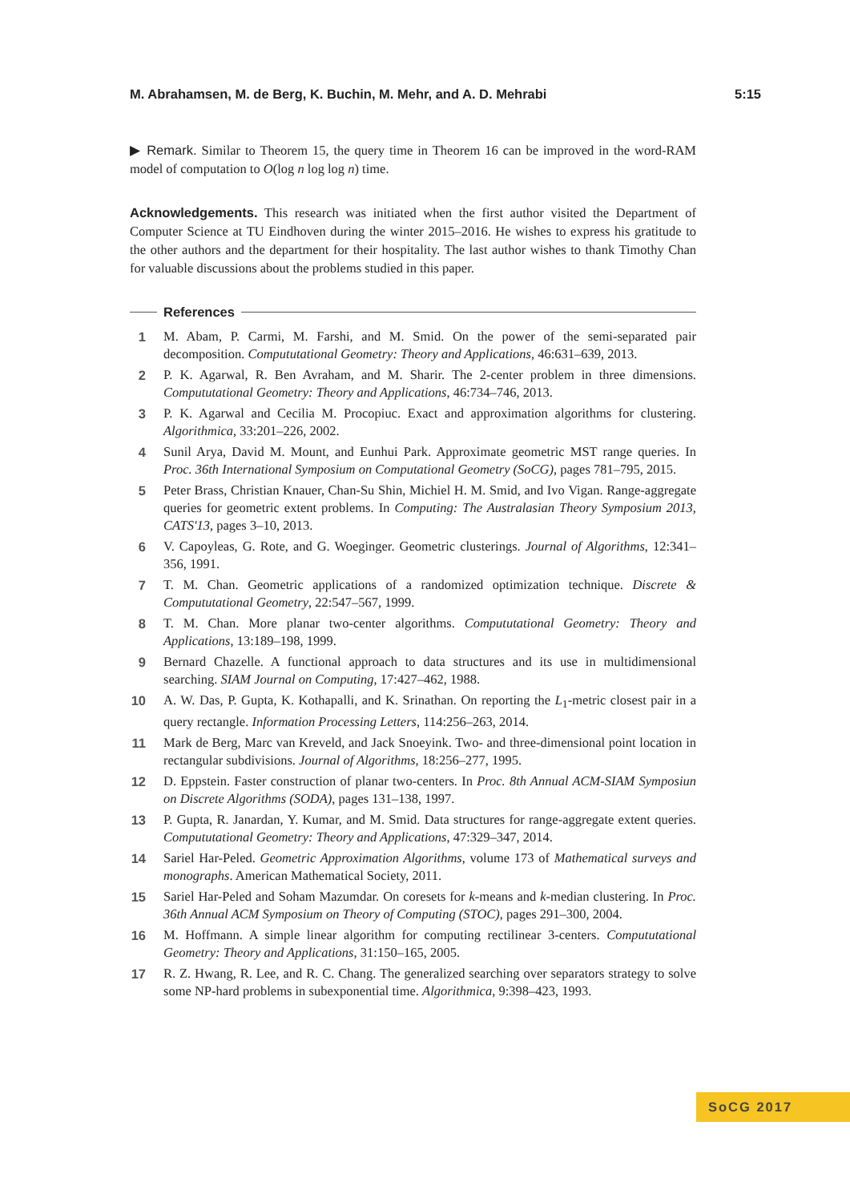M. Abrahamsen, M. de Berg, K. Buchin, M. Mehr, and A. D. Mehrabi 5:15
▶ Remark. Similar to Theorem 15, the query time in Theorem 16 can be improved in the word-RAM model of computation to O(log n log log n) time.
Acknowledgements. This research was initiated when the first author visited the Department of Computer Science at TU Eindhoven during the winter 2015–2016. He wishes to express his gratitude to the other authors and the department for their hospitality. The last author wishes to thank Timothy Chan for valuable discussions about the problems studied in this paper.
References
1 M. Abam, P. Carmi, M. Farshi, and M. Smid. On the power of the semi-separated pair decomposition. Compututational Geometry: Theory and Applications, 46:631–639, 2013.
2 P. K. Agarwal, R. Ben Avraham, and M. Sharir. The 2-center problem in three dimensions. Compututational Geometry: Theory and Applications, 46:734–746, 2013.
3 P. K. Agarwal and Cecilia M. Procopiuc. Exact and approximation algorithms for clustering. Algorithmica, 33:201–226, 2002.
4 Sunil Arya, David M. Mount, and Eunhui Park. Approximate geometric MST range queries. In Proc. 36th International Symposium on Computational Geometry (SoCG), pages 781–795, 2015.
5 Peter Brass, Christian Knauer, Chan-Su Shin, Michiel H. M. Smid, and Ivo Vigan. Range-aggregate queries for geometric extent problems. In Computing: The Australasian Theory Symposium 2013, CATS'13, pages 3–10, 2013.
6 V. Capoyleas, G. Rote, and G. Woeginger. Geometric clusterings. Journal of Algorithms, 12:341–356, 1991.
7 T. M. Chan. Geometric applications of a randomized optimization technique. Discrete & Compututational Geometry, 22:547–567, 1999.
8 T. M. Chan. More planar two-center algorithms. Compututational Geometry: Theory and Applications, 13:189–198, 1999.
9 Bernard Chazelle. A functional approach to data structures and its use in multidimensional searching. SIAM Journal on Computing, 17:427–462, 1988.
10 A. W. Das, P. Gupta, K. Kothapalli, and K. Srinathan. On reporting the L<sub>1</sub>-metric closest pair in a query rectangle. Information Processing Letters, 114:256–263, 2014.
11 Mark de Berg, Marc van Kreveld, and Jack Snoeyink. Two- and three-dimensional point location in rectangular subdivisions. Journal of Algorithms, 18:256–277, 1995.
12 D. Eppstein. Faster construction of planar two-centers. In Proc. 8th Annual ACM-SIAM Symposiun on Discrete Algorithms (SODA), pages 131–138, 1997.
13 P. Gupta, R. Janardan, Y. Kumar, and M. Smid. Data structures for range-aggregate extent queries. Compututational Geometry: Theory and Applications, 47:329–347, 2014.
14 Sariel Har-Peled. Geometric Approximation Algorithms, volume 173 of Mathematical surveys and monographs. American Mathematical Society, 2011.
15 Sariel Har-Peled and Soham Mazumdar. On coresets for k-means and k-median clustering. In Proc. 36th Annual ACM Symposium on Theory of Computing (STOC), pages 291–300, 2004.
16 M. Hoffmann. A simple linear algorithm for computing rectilinear 3-centers. Compututational Geometry: Theory and Applications, 31:150–165, 2005.
17 R. Z. Hwang, R. Lee, and R. C. Chang. The generalized searching over separators strategy to solve some NP-hard problems in subexponential time. Algorithmica, 9:398–423, 1993.
SoCG 2017